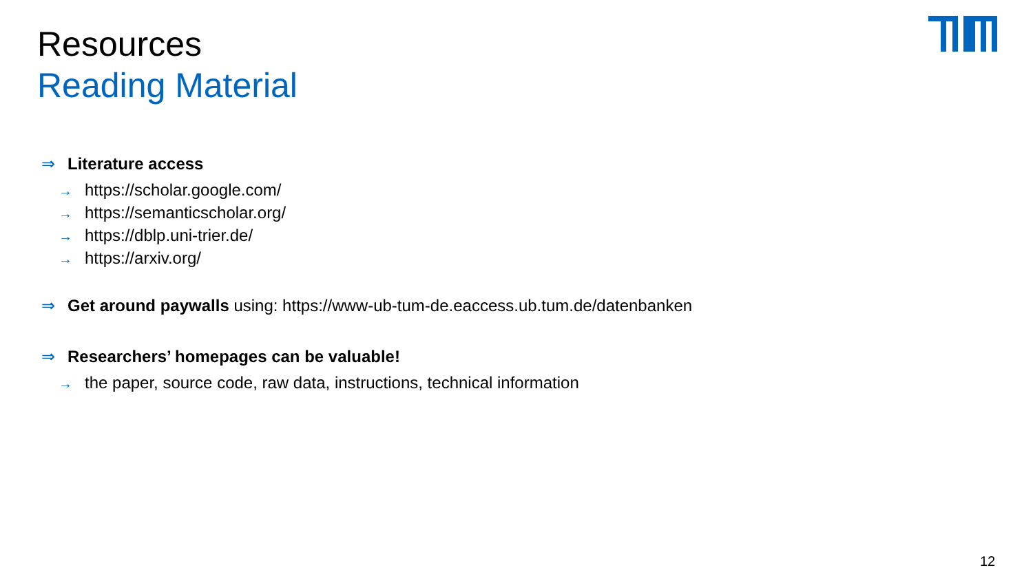Resources
Reading Material
⇒ Literature access
→ https://scholar.google.com/
→ https://semanticscholar.org/
→ https://dblp.uni-trier.de/
→ https://arxiv.org/
⇒ Get around paywalls using: https://www-ub-tum-de.eaccess.ub.tum.de/datenbanken
⇒ Researchers’ homepages can be valuable!
→ the paper, source code, raw data, instructions, technical information
12